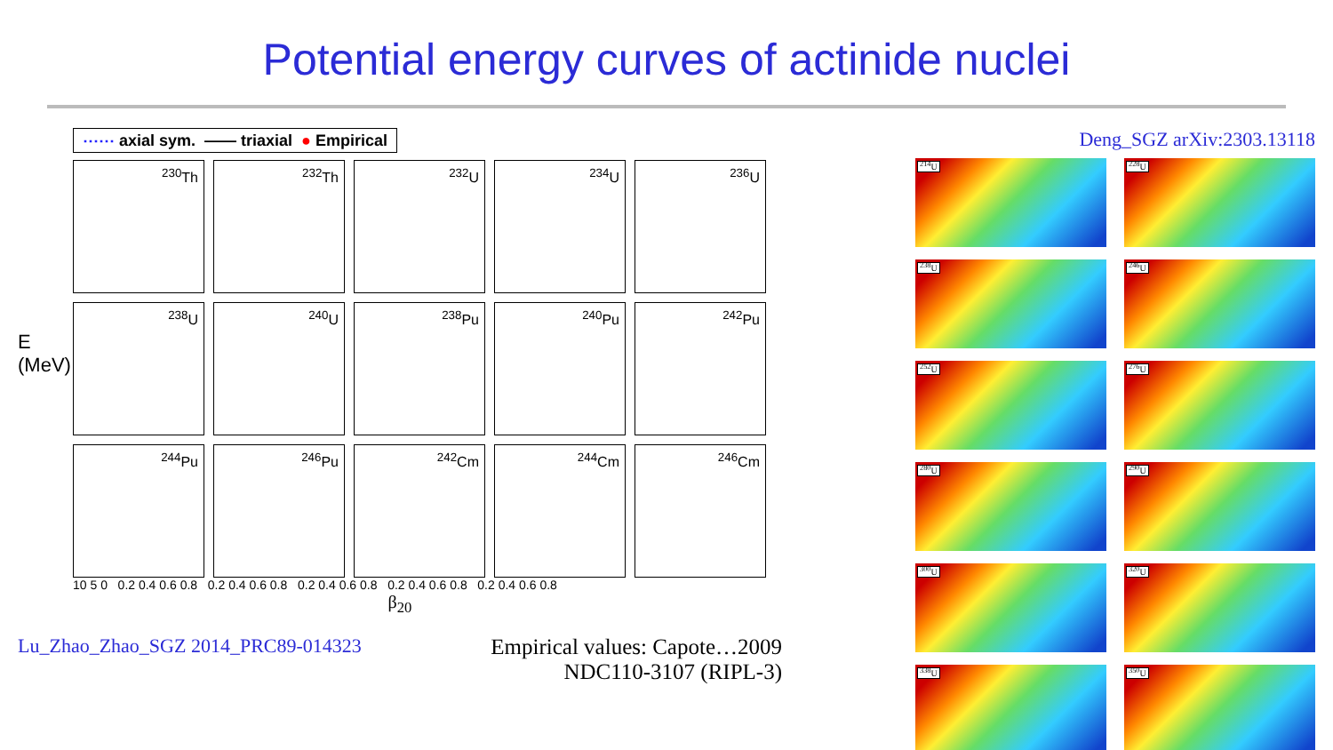Potential energy curves of actinide nuclei
⋯⋯ axial sym. —— triaxial ● Empirical
E (MeV)
<sup>230</sup>Th
<sup>232</sup>Th
<sup>232</sup>U
<sup>234</sup>U
<sup>236</sup>U
<sup>238</sup>U
<sup>240</sup>U
<sup>238</sup>Pu
<sup>240</sup>Pu
<sup>242</sup>Pu
<sup>244</sup>Pu
<sup>246</sup>Pu
<sup>242</sup>Cm
<sup>244</sup>Cm
<sup>246</sup>Cm
10 5 0 0.2 0.4 0.6 0.8 0.2 0.4 0.6 0.8 0.2 0.4 0.6 0.8 0.2 0.4 0.6 0.8 0.2 0.4 0.6 0.8
β<sub>20</sub>
Lu_Zhao_Zhao_SGZ 2014_PRC89-014323
Empirical values: Capote…2009
NDC110-3107 (RIPL-3)
Deng_SGZ arXiv:2303.13118
<sup>214</sup>U
<sup>228</sup>U
<sup>238</sup>U
<sup>246</sup>U
<sup>252</sup>U
<sup>276</sup>U
<sup>280</sup>U
<sup>290</sup>U
<sup>300</sup>U
<sup>320</sup>U
<sup>338</sup>U
<sup>350</sup>U